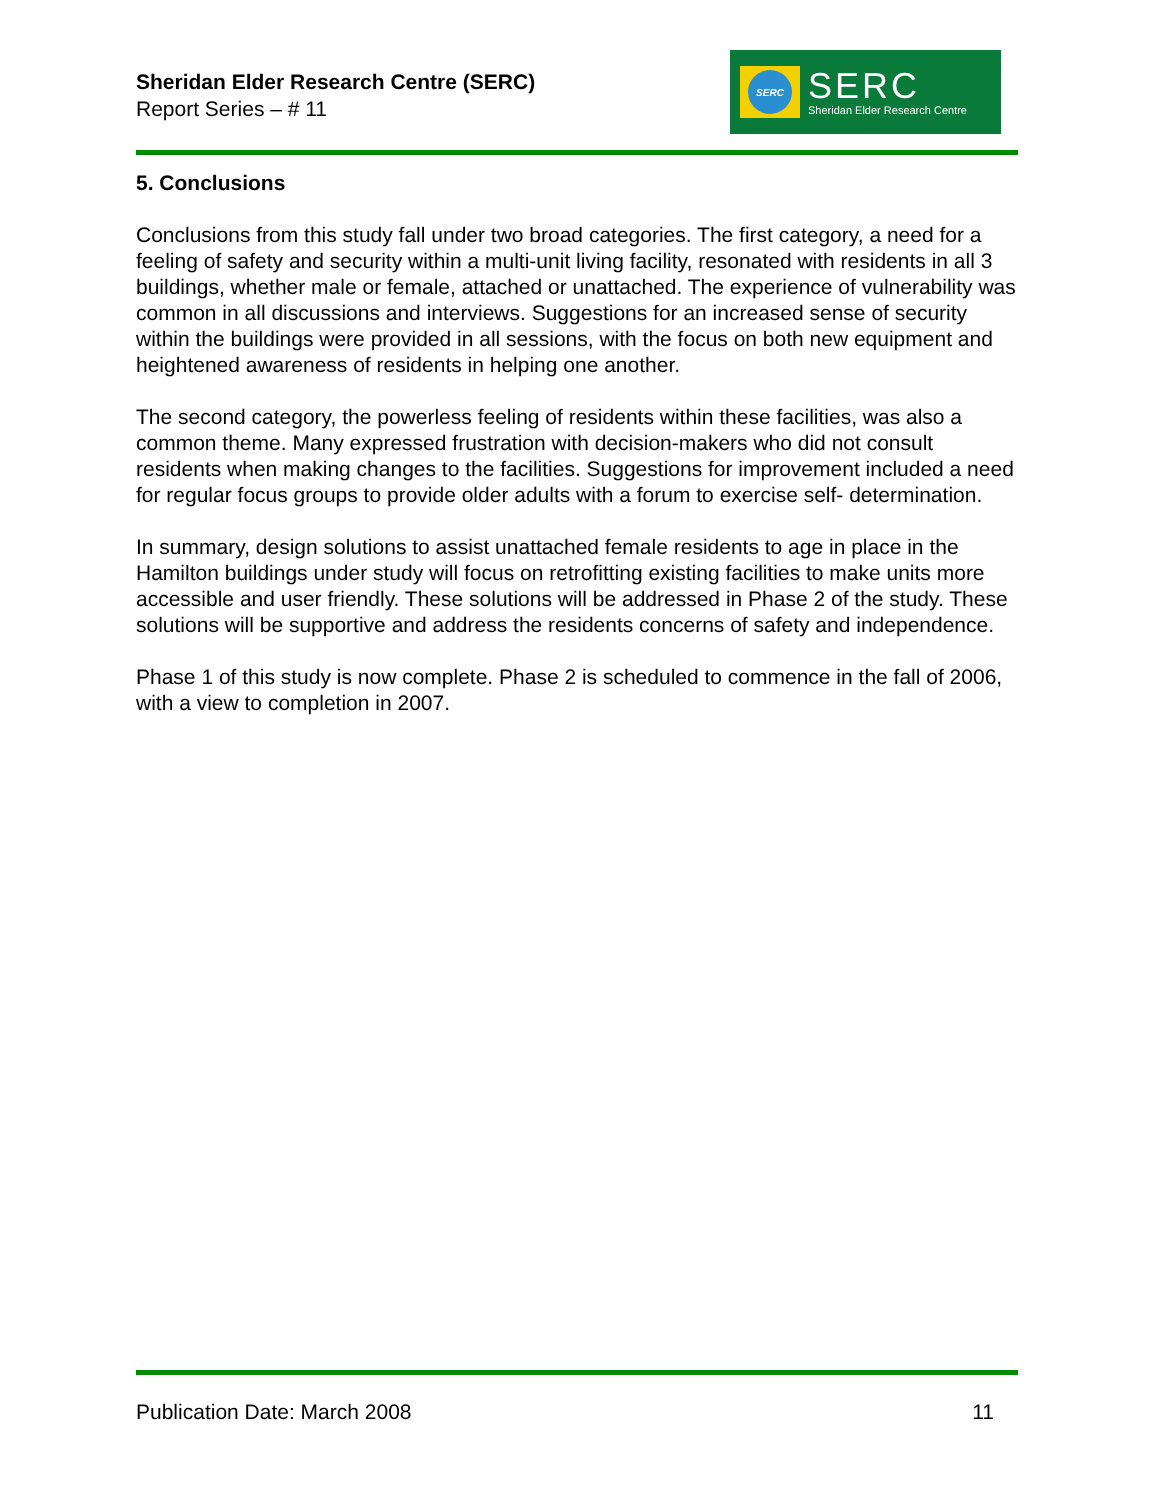Sheridan Elder Research Centre (SERC)
Report Series – # 11
SERC
SERC
Sheridan Elder Research Centre
5. Conclusions
Conclusions from this study fall under two broad categories. The first category, a need for a feeling of safety and security within a multi-unit living facility, resonated with residents in all 3 buildings, whether male or female, attached or unattached. The experience of vulnerability was common in all discussions and interviews. Suggestions for an increased sense of security within the buildings were provided in all sessions, with the focus on both new equipment and heightened awareness of residents in helping one another.
The second category, the powerless feeling of residents within these facilities, was also a common theme. Many expressed frustration with decision-makers who did not consult residents when making changes to the facilities. Suggestions for improvement included a need for regular focus groups to provide older adults with a forum to exercise self- determination.
In summary, design solutions to assist unattached female residents to age in place in the Hamilton buildings under study will focus on retrofitting existing facilities to make units more accessible and user friendly. These solutions will be addressed in Phase 2 of the study. These solutions will be supportive and address the residents concerns of safety and independence.
Phase 1 of this study is now complete. Phase 2 is scheduled to commence in the fall of 2006, with a view to completion in 2007.
Publication Date: March 2008 11